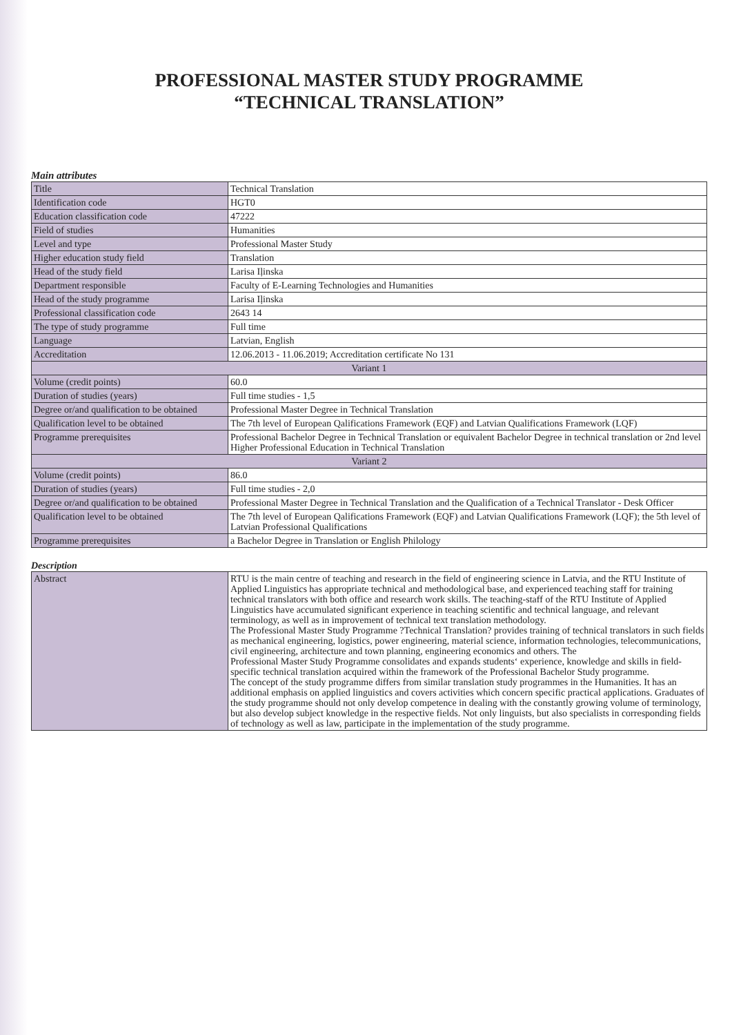PROFESSIONAL MASTER STUDY PROGRAMME
“TECHNICAL TRANSLATION”
Main attributes
| Title | Technical Translation |
| Identification code | HGT0 |
| Education classification code | 47222 |
| Field of studies | Humanities |
| Level and type | Professional Master Study |
| Higher education study field | Translation |
| Head of the study field | Larisa Iļinska |
| Department responsible | Faculty of E-Learning Technologies and Humanities |
| Head of the study programme | Larisa Iļinska |
| Professional classification code | 2643 14 |
| The type of study programme | Full time |
| Language | Latvian, English |
| Accreditation | 12.06.2013 - 11.06.2019; Accreditation certificate No 131 |
| Variant 1 | |
| Volume (credit points) | 60.0 |
| Duration of studies (years) | Full time studies - 1,5 |
| Degree or/and qualification to be obtained | Professional Master Degree in Technical Translation |
| Qualification level to be obtained | The 7th level of European Qalifications Framework (EQF) and Latvian Qualifications Framework (LQF) |
| Programme prerequisites | Professional Bachelor Degree in Technical Translation or equivalent Bachelor Degree in technical translation or 2nd level Higher Professional Education in Technical Translation |
| Variant 2 | |
| Volume (credit points) | 86.0 |
| Duration of studies (years) | Full time studies - 2,0 |
| Degree or/and qualification to be obtained | Professional Master Degree in Technical Translation and the Qualification of a Technical Translator - Desk Officer |
| Qualification level to be obtained | The 7th level of European Qalifications Framework (EQF) and Latvian Qualifications Framework (LQF); the 5th level of Latvian Professional Qualifications |
| Programme prerequisites | a Bachelor Degree in Translation or English Philology |
Description
| Abstract | RTU is the main centre of teaching and research in the field of engineering science in Latvia, and the RTU Institute of Applied Linguistics has appropriate technical and methodological base, and experienced teaching staff for training technical translators with both office and research work skills. The teaching-staff of the RTU Institute of Applied Linguistics have accumulated significant experience in teaching scientific and technical language, and relevant terminology, as well as in improvement of technical text translation methodology. The Professional Master Study Programme ?Technical Translation? provides training of technical translators in such fields as mechanical engineering, logistics, power engineering, material science, information technologies, telecommunications, civil engineering, architecture and town planning, engineering economics and others. The Professional Master Study Programme consolidates and expands students‘ experience, knowledge and skills in field-specific technical translation acquired within the framework of the Professional Bachelor Study programme. The concept of the study programme differs from similar translation study programmes in the Humanities. It has an additional emphasis on applied linguistics and covers activities which concern specific practical applications. Graduates of the study programme should not only develop competence in dealing with the constantly growing volume of terminology, but also develop subject knowledge in the respective fields. Not only linguists, but also specialists in corresponding fields of technology as well as law, participate in the implementation of the study programme. |